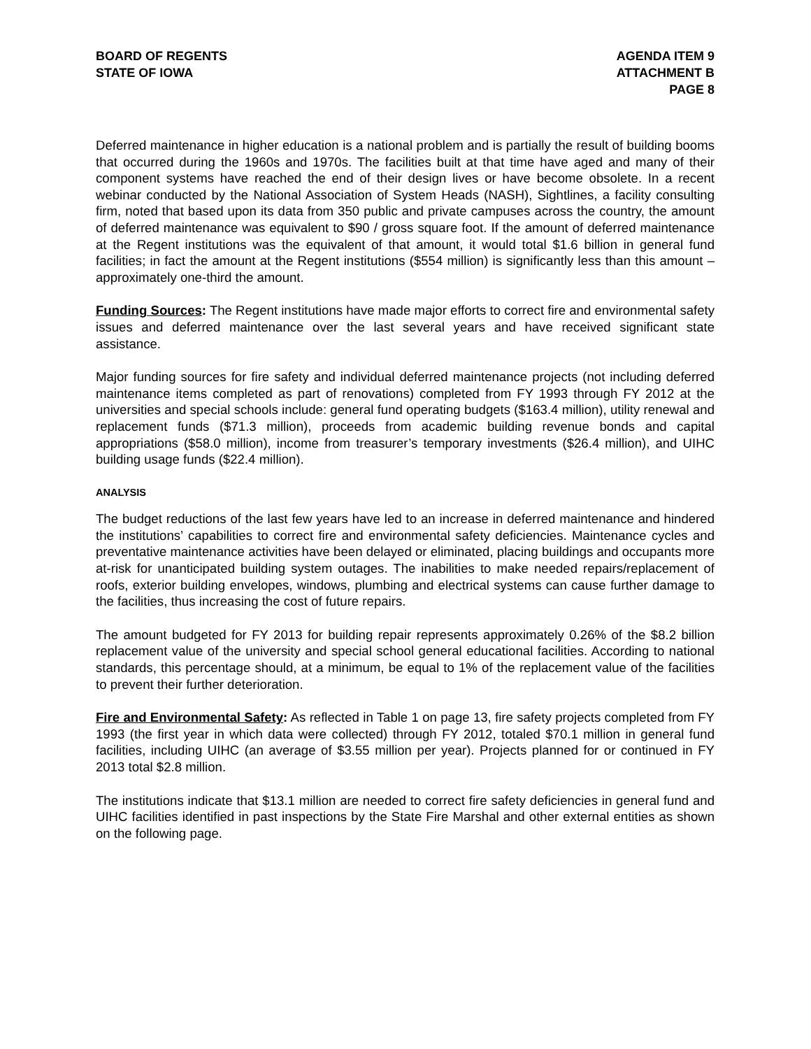BOARD OF REGENTS
STATE OF IOWA
AGENDA ITEM 9
ATTACHMENT B
PAGE 8
Deferred maintenance in higher education is a national problem and is partially the result of building booms that occurred during the 1960s and 1970s. The facilities built at that time have aged and many of their component systems have reached the end of their design lives or have become obsolete. In a recent webinar conducted by the National Association of System Heads (NASH), Sightlines, a facility consulting firm, noted that based upon its data from 350 public and private campuses across the country, the amount of deferred maintenance was equivalent to $90 / gross square foot. If the amount of deferred maintenance at the Regent institutions was the equivalent of that amount, it would total $1.6 billion in general fund facilities; in fact the amount at the Regent institutions ($554 million) is significantly less than this amount – approximately one-third the amount.
Funding Sources: The Regent institutions have made major efforts to correct fire and environmental safety issues and deferred maintenance over the last several years and have received significant state assistance.
Major funding sources for fire safety and individual deferred maintenance projects (not including deferred maintenance items completed as part of renovations) completed from FY 1993 through FY 2012 at the universities and special schools include: general fund operating budgets ($163.4 million), utility renewal and replacement funds ($71.3 million), proceeds from academic building revenue bonds and capital appropriations ($58.0 million), income from treasurer’s temporary investments ($26.4 million), and UIHC building usage funds ($22.4 million).
ANALYSIS
The budget reductions of the last few years have led to an increase in deferred maintenance and hindered the institutions’ capabilities to correct fire and environmental safety deficiencies. Maintenance cycles and preventative maintenance activities have been delayed or eliminated, placing buildings and occupants more at-risk for unanticipated building system outages. The inabilities to make needed repairs/replacement of roofs, exterior building envelopes, windows, plumbing and electrical systems can cause further damage to the facilities, thus increasing the cost of future repairs.
The amount budgeted for FY 2013 for building repair represents approximately 0.26% of the $8.2 billion replacement value of the university and special school general educational facilities. According to national standards, this percentage should, at a minimum, be equal to 1% of the replacement value of the facilities to prevent their further deterioration.
Fire and Environmental Safety: As reflected in Table 1 on page 13, fire safety projects completed from FY 1993 (the first year in which data were collected) through FY 2012, totaled $70.1 million in general fund facilities, including UIHC (an average of $3.55 million per year). Projects planned for or continued in FY 2013 total $2.8 million.
The institutions indicate that $13.1 million are needed to correct fire safety deficiencies in general fund and UIHC facilities identified in past inspections by the State Fire Marshal and other external entities as shown on the following page.